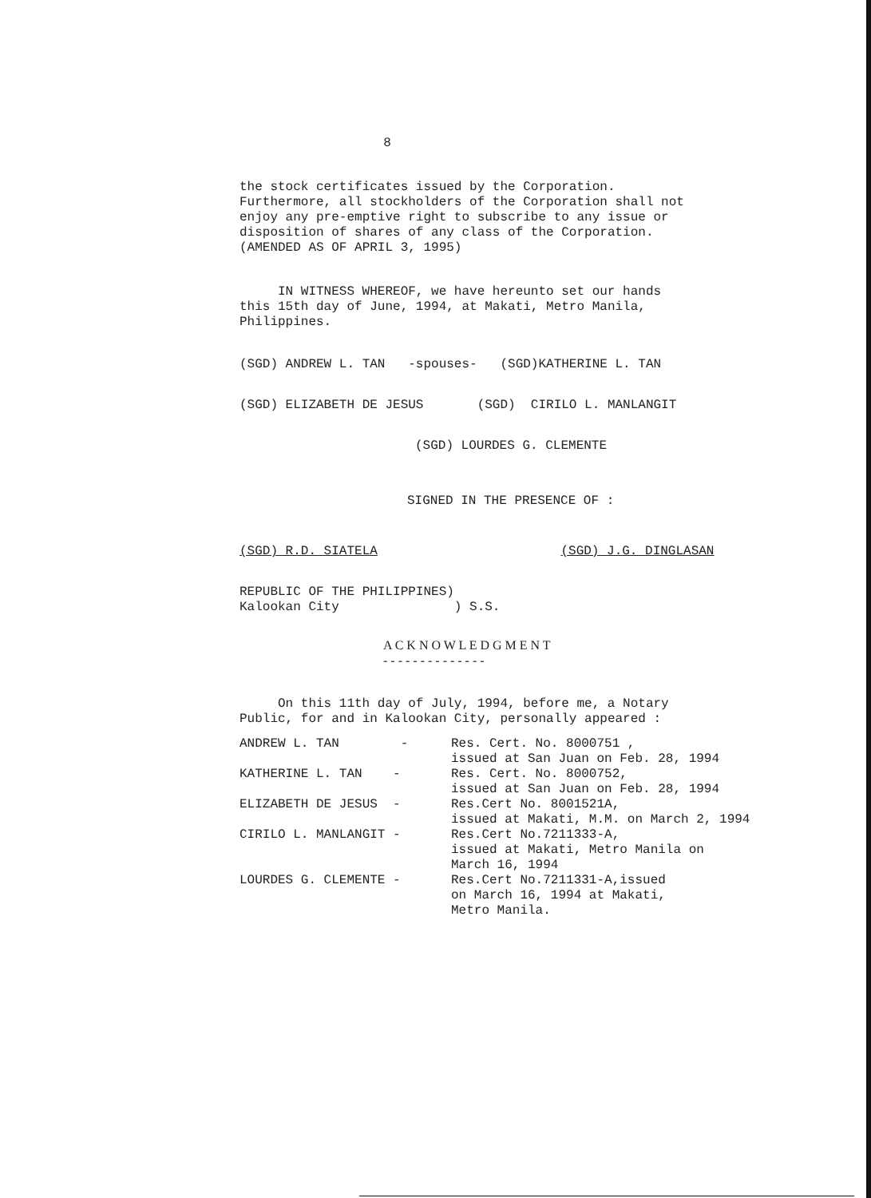8
the stock certificates issued by the Corporation.
Furthermore, all stockholders of the Corporation shall not
enjoy any pre-emptive right to subscribe to any issue or
disposition of shares of any class of the Corporation.
(AMENDED AS OF APRIL 3, 1995)
IN WITNESS WHEREOF, we have hereunto set our hands
this 15th day of June, 1994, at Makati, Metro Manila,
Philippines.
(SGD) ANDREW L. TAN -spouses- (SGD)KATHERINE L. TAN
(SGD) ELIZABETH DE JESUS (SGD) CIRILO L. MANLANGIT
(SGD) LOURDES G. CLEMENTE
SIGNED IN THE PRESENCE OF :
(SGD) R.D. SIATELA (SGD) J.G. DINGLASAN
REPUBLIC OF THE PHILIPPINES)
Kalookan City ) S.S.
A C K N O W L E D G M E N T
- - - - - - - - - - - - - -
On this 11th day of July, 1994, before me, a Notary
Public, for and in Kalookan City, personally appeared :
| ANDREW L. TAN - | Res. Cert. No. 8000751 , issued at San Juan on Feb. 28, 1994 |
| KATHERINE L. TAN - | Res. Cert. No. 8000752, issued at San Juan on Feb. 28, 1994 |
| ELIZABETH DE JESUS - | Res.Cert No. 8001521A, issued at Makati, M.M. on March 2, 1994 |
| CIRILO L. MANLANGIT - | Res.Cert No.7211333-A, issued at Makati, Metro Manila on March 16, 1994 |
| LOURDES G. CLEMENTE - | Res.Cert No.7211331-A,issued on March 16, 1994 at Makati, Metro Manila. |